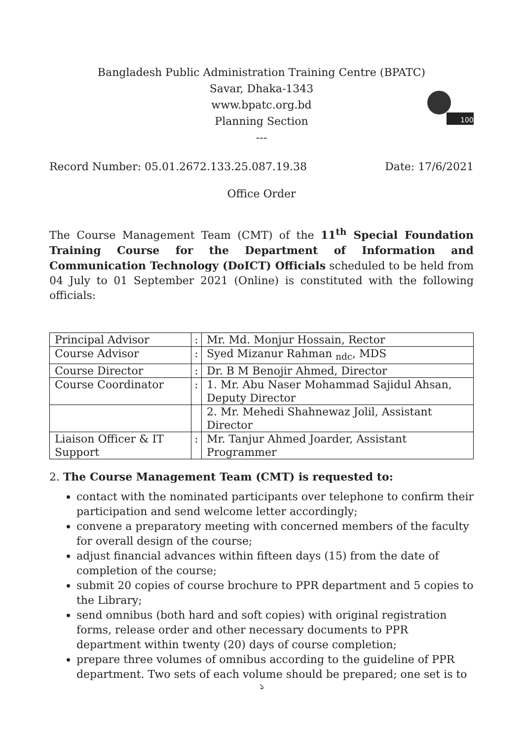Bangladesh Public Administration Training Centre (BPATC)
Savar, Dhaka-1343
www.bpatc.org.bd
Planning Section
---
100
Record Number: 05.01.2672.133.25.087.19.38 Date: 17/6/2021
Office Order
The Course Management Team (CMT) of the 11<sup>th</sup> Special Foundation Training Course for the Department of Information and Communication Technology (DoICT) Officials scheduled to be held from 04 July to 01 September 2021 (Online) is constituted with the following officials:
| Principal Advisor | : | Mr. Md. Monjur Hossain, Rector |
| Course Advisor | : | Syed Mizanur Rahman <sub>ndc</sub>, MDS |
| Course Director | : | Dr. B M Benojir Ahmed, Director |
| Course Coordinator | : | 1. Mr. Abu Naser Mohammad Sajidul Ahsan, Deputy Director |
| | | 2. Mr. Mehedi Shahnewaz Jolil, Assistant Director |
| Liaison Officer & IT Support | : | Mr. Tanjur Ahmed Joarder, Assistant Programmer |
2. The Course Management Team (CMT) is requested to:
contact with the nominated participants over telephone to confirm their participation and send welcome letter accordingly;
convene a preparatory meeting with concerned members of the faculty for overall design of the course;
adjust financial advances within fifteen days (15) from the date of completion of the course;
submit 20 copies of course brochure to PPR department and 5 copies to the Library;
send omnibus (both hard and soft copies) with original registration forms, release order and other necessary documents to PPR department within twenty (20) days of course completion;
prepare three volumes of omnibus according to the guideline of PPR department. Two sets of each volume should be prepared; one set is to
১